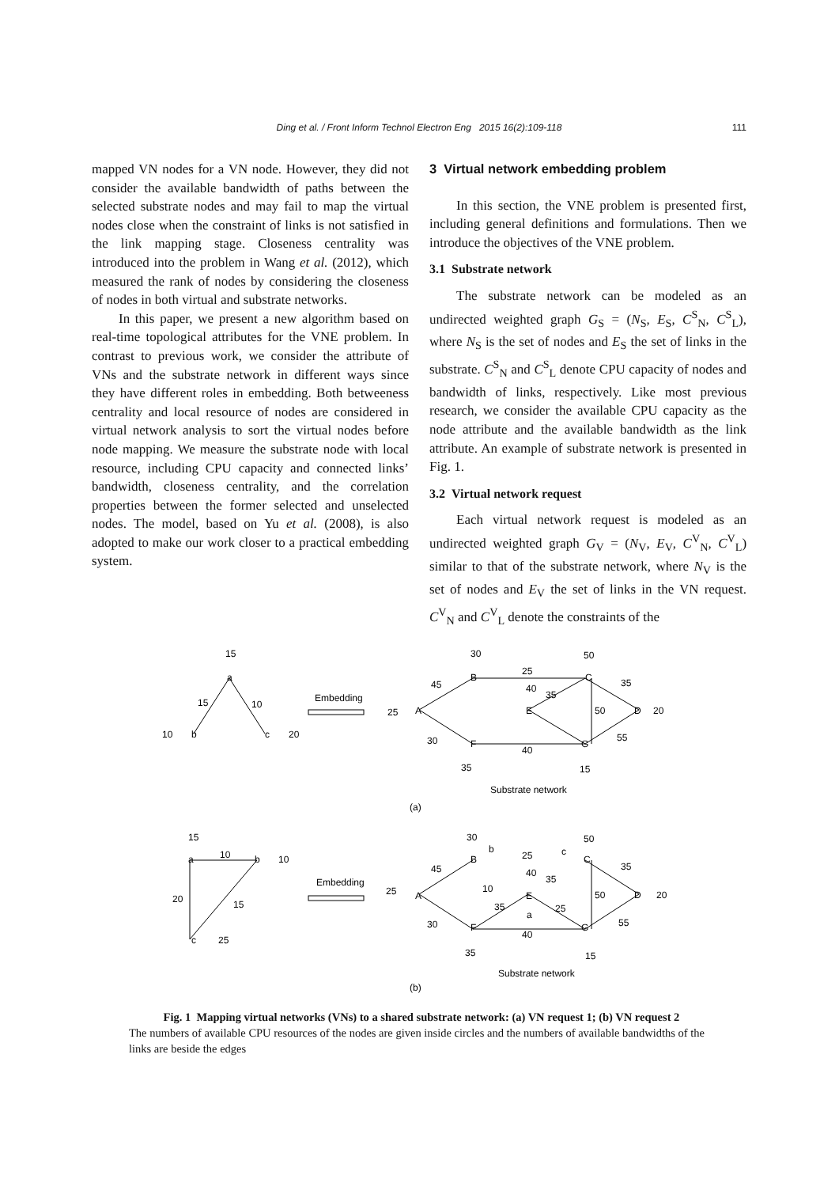Ding et al. / Front Inform Technol Electron Eng 2015 16(2):109-118
111
mapped VN nodes for a VN node. However, they did not consider the available bandwidth of paths between the selected substrate nodes and may fail to map the virtual nodes close when the constraint of links is not satisfied in the link mapping stage. Closeness centrality was introduced into the problem in Wang et al. (2012), which measured the rank of nodes by considering the closeness of nodes in both virtual and substrate networks.
In this paper, we present a new algorithm based on real-time topological attributes for the VNE problem. In contrast to previous work, we consider the attribute of VNs and the substrate network in different ways since they have different roles in embedding. Both betweeness centrality and local resource of nodes are considered in virtual network analysis to sort the virtual nodes before node mapping. We measure the substrate node with local resource, including CPU capacity and connected links’ bandwidth, closeness centrality, and the correlation properties between the former selected and unselected nodes. The model, based on Yu et al. (2008), is also adopted to make our work closer to a practical embedding system.
3 Virtual network embedding problem
In this section, the VNE problem is presented first, including general definitions and formulations. Then we introduce the objectives of the VNE problem.
3.1 Substrate network
The substrate network can be modeled as an undirected weighted graph G<sub>S</sub> = (N<sub>S</sub>, E<sub>S</sub>, C<sup>S</sup><sub>N</sub>, C<sup>S</sup><sub>L</sub>), where N<sub>S</sub> is the set of nodes and E<sub>S</sub> the set of links in the substrate. C<sup>S</sup><sub>N</sub> and C<sup>S</sup><sub>L</sub> denote CPU capacity of nodes and bandwidth of links, respectively. Like most previous research, we consider the available CPU capacity as the node attribute and the available bandwidth as the link attribute. An example of substrate network is presented in Fig. 1.
3.2 Virtual network request
Each virtual network request is modeled as an undirected weighted graph G<sub>V</sub> = (N<sub>V</sub>, E<sub>V</sub>, C<sup>V</sup><sub>N</sub>, C<sup>V</sup><sub>L</sub>) similar to that of the substrate network, where N<sub>V</sub> is the set of nodes and E<sub>V</sub> the set of links in the VN request. C<sup>V</sup><sub>N</sub> and C<sup>V</sup><sub>L</sub> denote the constraints of the
15
a
15
10
10
b
c
20
Embedding
30
50
25
45
B
C
40
35
35
25
A
E
50
D
20
30
F
G
40
55
35
15
Substrate network
(a)
15
a
10
b
10
20
15
c
25
Embedding
30
50
b
c
B
C
25
45
40
35
35
25
A
10
E
50
D
20
35
25
a
30
F
G
40
55
35
15
Substrate network
(b)
Fig. 1 Mapping virtual networks (VNs) to a shared substrate network: (a) VN request 1; (b) VN request 2
The numbers of available CPU resources of the nodes are given inside circles and the numbers of available bandwidths of the links are beside the edges